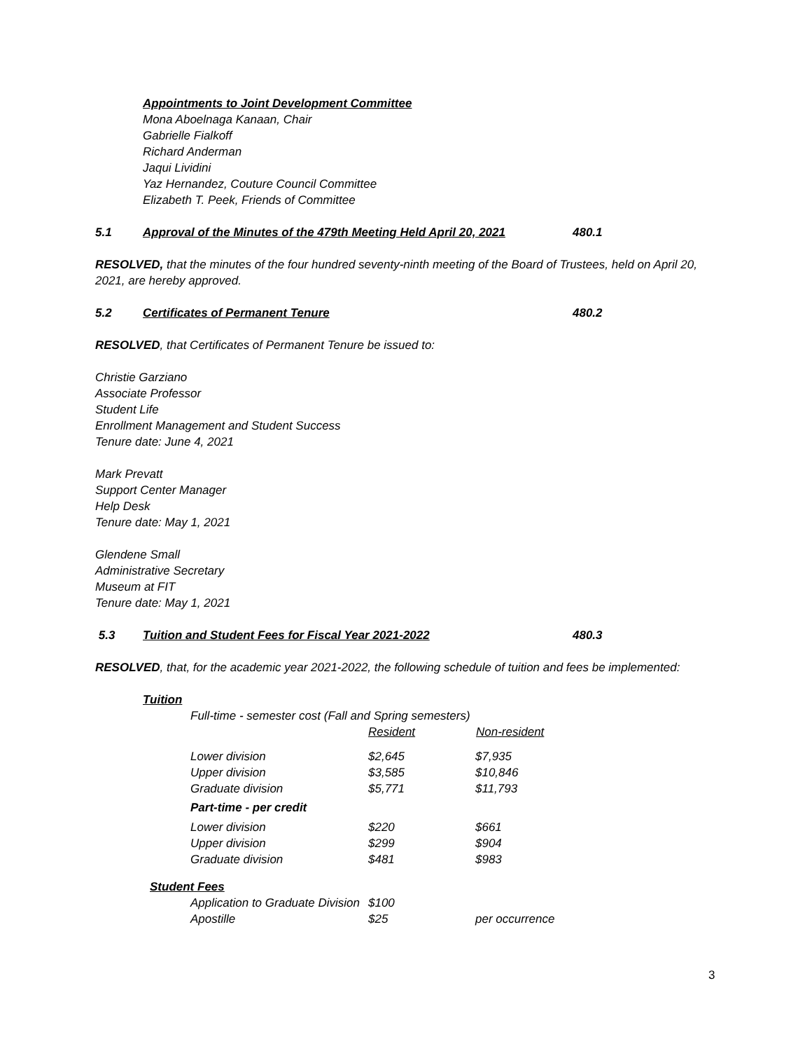Appointments to Joint Development Committee
Mona Aboelnaga Kanaan, Chair
Gabrielle Fialkoff
Richard Anderman
Jaqui Lividini
Yaz Hernandez, Couture Council Committee
Elizabeth T. Peek, Friends of Committee
5.1 Approval of the Minutes of the 479th Meeting Held April 20, 2021 480.1
RESOLVED, that the minutes of the four hundred seventy-ninth meeting of the Board of Trustees, held on April 20, 2021, are hereby approved.
5.2 Certificates of Permanent Tenure 480.2
RESOLVED, that Certificates of Permanent Tenure be issued to:
Christie Garziano
Associate Professor
Student Life
Enrollment Management and Student Success
Tenure date: June 4, 2021
Mark Prevatt
Support Center Manager
Help Desk
Tenure date: May 1, 2021
Glendene Small
Administrative Secretary
Museum at FIT
Tenure date: May 1, 2021
5.3 Tuition and Student Fees for Fiscal Year 2021-2022 480.3
RESOLVED, that, for the academic year 2021-2022, the following schedule of tuition and fees be implemented:
Tuition
| Full-time - semester cost (Fall and Spring semesters) | | |
| | Resident | Non-resident |
| Lower division | $2,645 | $7,935 |
| Upper division | $3,585 | $10,846 |
| Graduate division | $5,771 | $11,793 |
| Part-time - per credit | | |
| Lower division | $220 | $661 |
| Upper division | $299 | $904 |
| Graduate division | $481 | $983 |
| Student Fees | | |
| Application to Graduate Division | $100 | |
| Apostille | $25 | per occurrence |
3